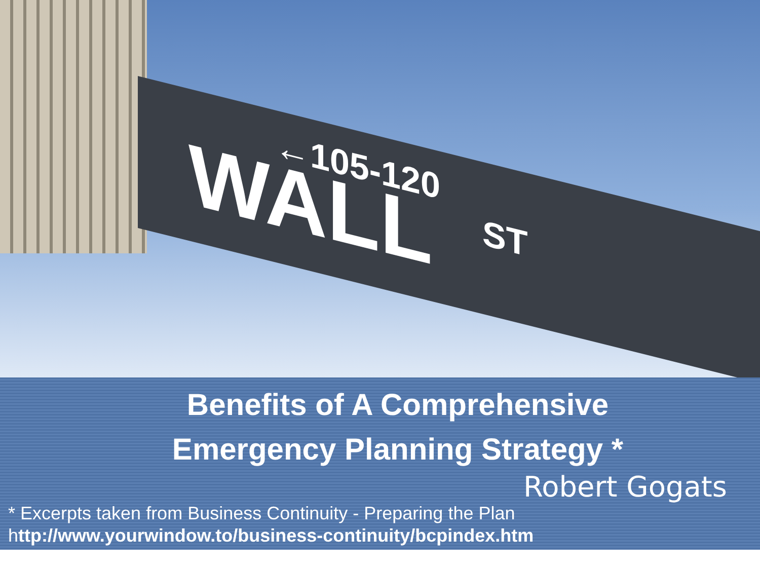←105-120 WALL ST
Benefits of A Comprehensive Emergency Planning Strategy *
Robert Gogats
* Excerpts taken from Business Continuity - Preparing the Plan
http://www.yourwindow.to/business-continuity/bcpindex.htm